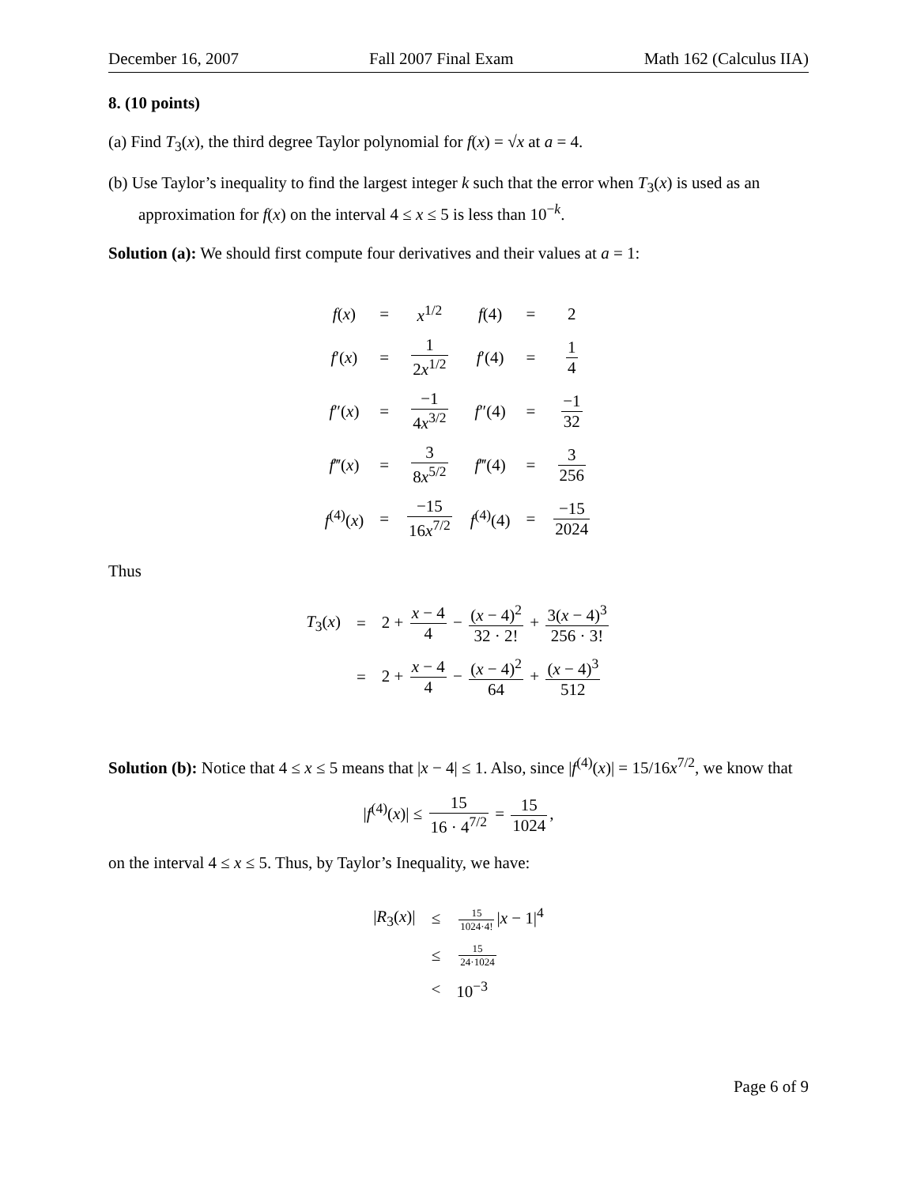December 16, 2007 Fall 2007 Final Exam Math 162 (Calculus IIA)
8. (10 points)
(a) Find T<sub>3</sub>(x), the third degree Taylor polynomial for f(x) = √x at a = 4.
(b) Use Taylor’s inequality to find the largest integer k such that the error when T<sub>3</sub>(x) is used as an approximation for f(x) on the interval 4 ≤ x ≤ 5 is less than 10<sup>−k</sup>.
Solution (a): We should first compute four derivatives and their values at a = 1:
| f ( x ) | = | x<sup>1/2</sup> | f (4) | = | 2 |
| f ′( x ) | = | 1 2 x<sup>1/2</sup> | f ′(4) | = | 1 4 |
| f ″( x ) | = | −1 4 x<sup>3/2</sup> | f ″(4) | = | −1 32 |
| f ‴( x ) | = | 3 8 x<sup>5/2</sup> | f ‴(4) | = | 3 256 |
| f<sup>(4)</sup>( x ) | = | −15 16 x<sup>7/2</sup> | f<sup>(4)</sup>(4) | = | −15 2024 |
Thus
| T<sub>3</sub>( x ) | = | 2 + x − 4 4 − ( x − 4)<sup>2</sup> 32 · 2! + 3( x − 4)<sup>3</sup> 256 · 3! |
| | = | 2 + x − 4 4 − ( x − 4)<sup>2</sup> 64 + ( x − 4)<sup>3</sup> 512 |
Solution (b): Notice that 4 ≤ x ≤ 5 means that |x − 4| ≤ 1. Also, since |f<sup>(4)</sup>(x)| = 15/16x<sup>7/2</sup>, we know that
|f<sup>(4)</sup>(x)| ≤ 15 16 · 4<sup>7/2</sup> = 15 1024,
on the interval 4 ≤ x ≤ 5. Thus, by Taylor’s Inequality, we have:
| / R<sub>3</sub>( x )/ | ≤ | 15 1024·4! / x − 1/<sup>4</sup> |
| | ≤ | 15 24·1024 |
| | < | 10<sup>−3</sup> |
Page 6 of 9